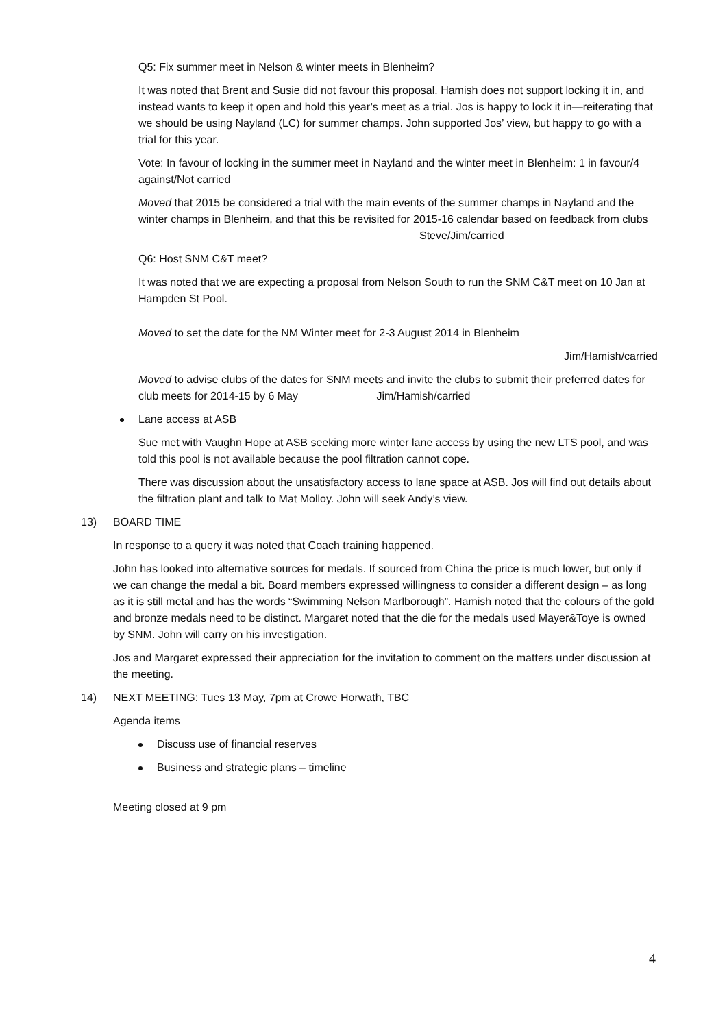Q5: Fix summer meet in Nelson & winter meets in Blenheim?
It was noted that Brent and Susie did not favour this proposal. Hamish does not support locking it in, and instead wants to keep it open and hold this year’s meet as a trial. Jos is happy to lock it in—reiterating that we should be using Nayland (LC) for summer champs. John supported Jos’ view, but happy to go with a trial for this year.
Vote: In favour of locking in the summer meet in Nayland and the winter meet in Blenheim: 1 in favour/4 against/Not carried
Moved that 2015 be considered a trial with the main events of the summer champs in Nayland and the winter champs in Blenheim, and that this be revisited for 2015-16 calendar based on feedback from clubs Steve/Jim/carried
Q6: Host SNM C&T meet?
It was noted that we are expecting a proposal from Nelson South to run the SNM C&T meet on 10 Jan at Hampden St Pool.
Moved to set the date for the NM Winter meet for 2-3 August 2014 in Blenheim
Jim/Hamish/carried
Moved to advise clubs of the dates for SNM meets and invite the clubs to submit their preferred dates for club meets for 2014-15 by 6 May Jim/Hamish/carried
Lane access at ASB
Sue met with Vaughn Hope at ASB seeking more winter lane access by using the new LTS pool, and was told this pool is not available because the pool filtration cannot cope.
There was discussion about the unsatisfactory access to lane space at ASB. Jos will find out details about the filtration plant and talk to Mat Molloy. John will seek Andy’s view.
13) BOARD TIME
In response to a query it was noted that Coach training happened.
John has looked into alternative sources for medals. If sourced from China the price is much lower, but only if we can change the medal a bit. Board members expressed willingness to consider a different design – as long as it is still metal and has the words “Swimming Nelson Marlborough”. Hamish noted that the colours of the gold and bronze medals need to be distinct. Margaret noted that the die for the medals used Mayer&Toye is owned by SNM. John will carry on his investigation.
Jos and Margaret expressed their appreciation for the invitation to comment on the matters under discussion at the meeting.
14) NEXT MEETING: Tues 13 May, 7pm at Crowe Horwath, TBC
Agenda items
Discuss use of financial reserves
Business and strategic plans – timeline
Meeting closed at 9 pm
4